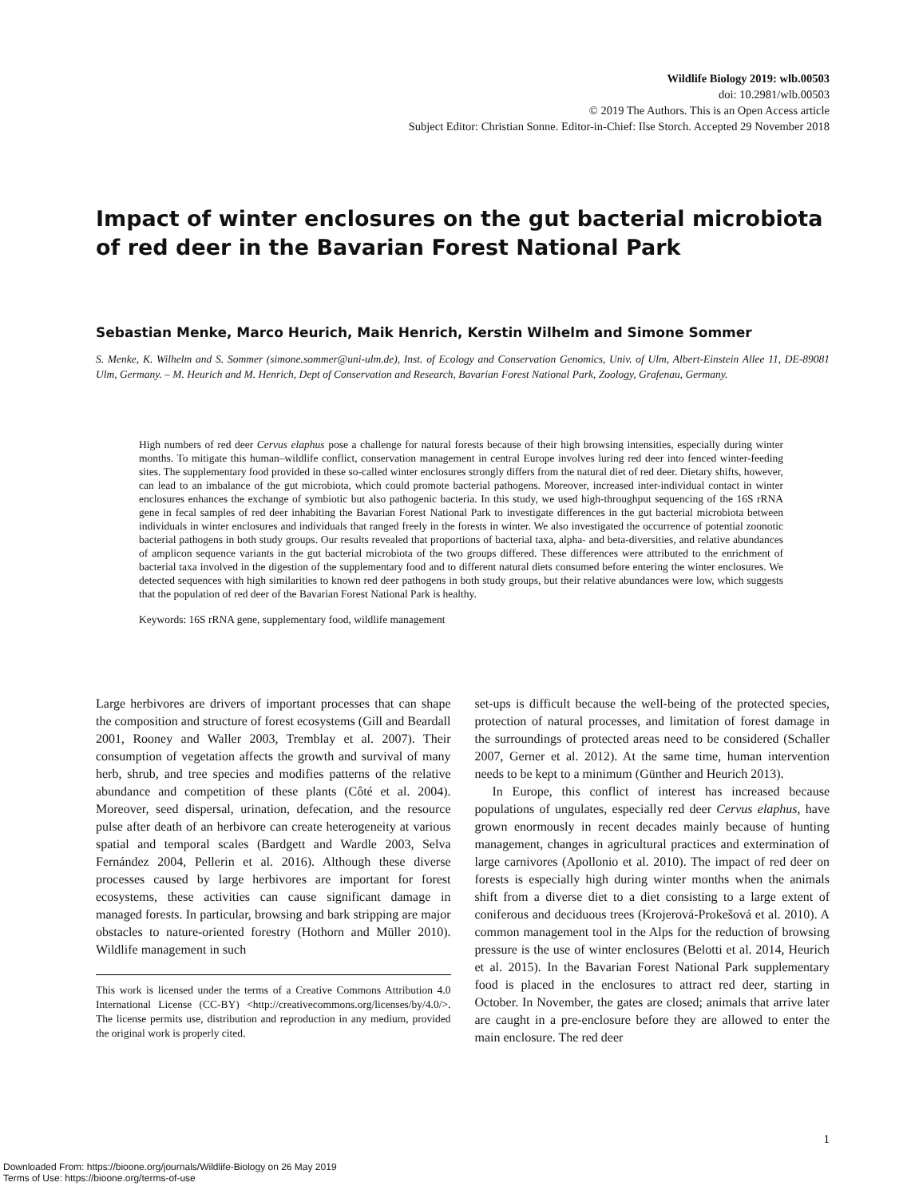Wildlife Biology 2019: wlb.00503
doi: 10.2981/wlb.00503
© 2019 The Authors. This is an Open Access article
Subject Editor: Christian Sonne. Editor-in-Chief: Ilse Storch. Accepted 29 November 2018
Impact of winter enclosures on the gut bacterial microbiota of red deer in the Bavarian Forest National Park
Sebastian Menke, Marco Heurich, Maik Henrich, Kerstin Wilhelm and Simone Sommer
S. Menke, K. Wilhelm and S. Sommer (simone.sommer@uni-ulm.de), Inst. of Ecology and Conservation Genomics, Univ. of Ulm, Albert-Einstein Allee 11, DE-89081 Ulm, Germany. – M. Heurich and M. Henrich, Dept of Conservation and Research, Bavarian Forest National Park, Zoology, Grafenau, Germany.
High numbers of red deer Cervus elaphus pose a challenge for natural forests because of their high browsing intensities, especially during winter months. To mitigate this human–wildlife conflict, conservation management in central Europe involves luring red deer into fenced winter-feeding sites. The supplementary food provided in these so-called winter enclosures strongly differs from the natural diet of red deer. Dietary shifts, however, can lead to an imbalance of the gut microbiota, which could promote bacterial pathogens. Moreover, increased inter-individual contact in winter enclosures enhances the exchange of symbiotic but also pathogenic bacteria. In this study, we used high-throughput sequencing of the 16S rRNA gene in fecal samples of red deer inhabiting the Bavarian Forest National Park to investigate differences in the gut bacterial microbiota between individuals in winter enclosures and individuals that ranged freely in the forests in winter. We also investigated the occurrence of potential zoonotic bacterial pathogens in both study groups. Our results revealed that proportions of bacterial taxa, alpha- and beta-diversities, and relative abundances of amplicon sequence variants in the gut bacterial microbiota of the two groups differed. These differences were attributed to the enrichment of bacterial taxa involved in the digestion of the supplementary food and to different natural diets consumed before entering the winter enclosures. We detected sequences with high similarities to known red deer pathogens in both study groups, but their relative abundances were low, which suggests that the population of red deer of the Bavarian Forest National Park is healthy.
Keywords: 16S rRNA gene, supplementary food, wildlife management
Large herbivores are drivers of important processes that can shape the composition and structure of forest ecosystems (Gill and Beardall 2001, Rooney and Waller 2003, Tremblay et al. 2007). Their consumption of vegetation affects the growth and survival of many herb, shrub, and tree species and modifies patterns of the relative abundance and competition of these plants (Côté et al. 2004). Moreover, seed dispersal, urination, defecation, and the resource pulse after death of an herbivore can create heterogeneity at various spatial and temporal scales (Bardgett and Wardle 2003, Selva Fernández 2004, Pellerin et al. 2016). Although these diverse processes caused by large herbivores are important for forest ecosystems, these activities can cause significant damage in managed forests. In particular, browsing and bark stripping are major obstacles to nature-oriented forestry (Hothorn and Müller 2010). Wildlife management in such
This work is licensed under the terms of a Creative Commons Attribution 4.0 International License (CC-BY) <http://creativecommons.org/licenses/by/4.0/>. The license permits use, distribution and reproduction in any medium, provided the original work is properly cited.
set-ups is difficult because the well-being of the protected species, protection of natural processes, and limitation of forest damage in the surroundings of protected areas need to be considered (Schaller 2007, Gerner et al. 2012). At the same time, human intervention needs to be kept to a minimum (Günther and Heurich 2013).
In Europe, this conflict of interest has increased because populations of ungulates, especially red deer Cervus elaphus, have grown enormously in recent decades mainly because of hunting management, changes in agricultural practices and extermination of large carnivores (Apollonio et al. 2010). The impact of red deer on forests is especially high during winter months when the animals shift from a diverse diet to a diet consisting to a large extent of coniferous and deciduous trees (Krojerová-Prokešová et al. 2010). A common management tool in the Alps for the reduction of browsing pressure is the use of winter enclosures (Belotti et al. 2014, Heurich et al. 2015). In the Bavarian Forest National Park supplementary food is placed in the enclosures to attract red deer, starting in October. In November, the gates are closed; animals that arrive later are caught in a pre-enclosure before they are allowed to enter the main enclosure. The red deer
1
Downloaded From: https://bioone.org/journals/Wildlife-Biology on 26 May 2019
Terms of Use: https://bioone.org/terms-of-use